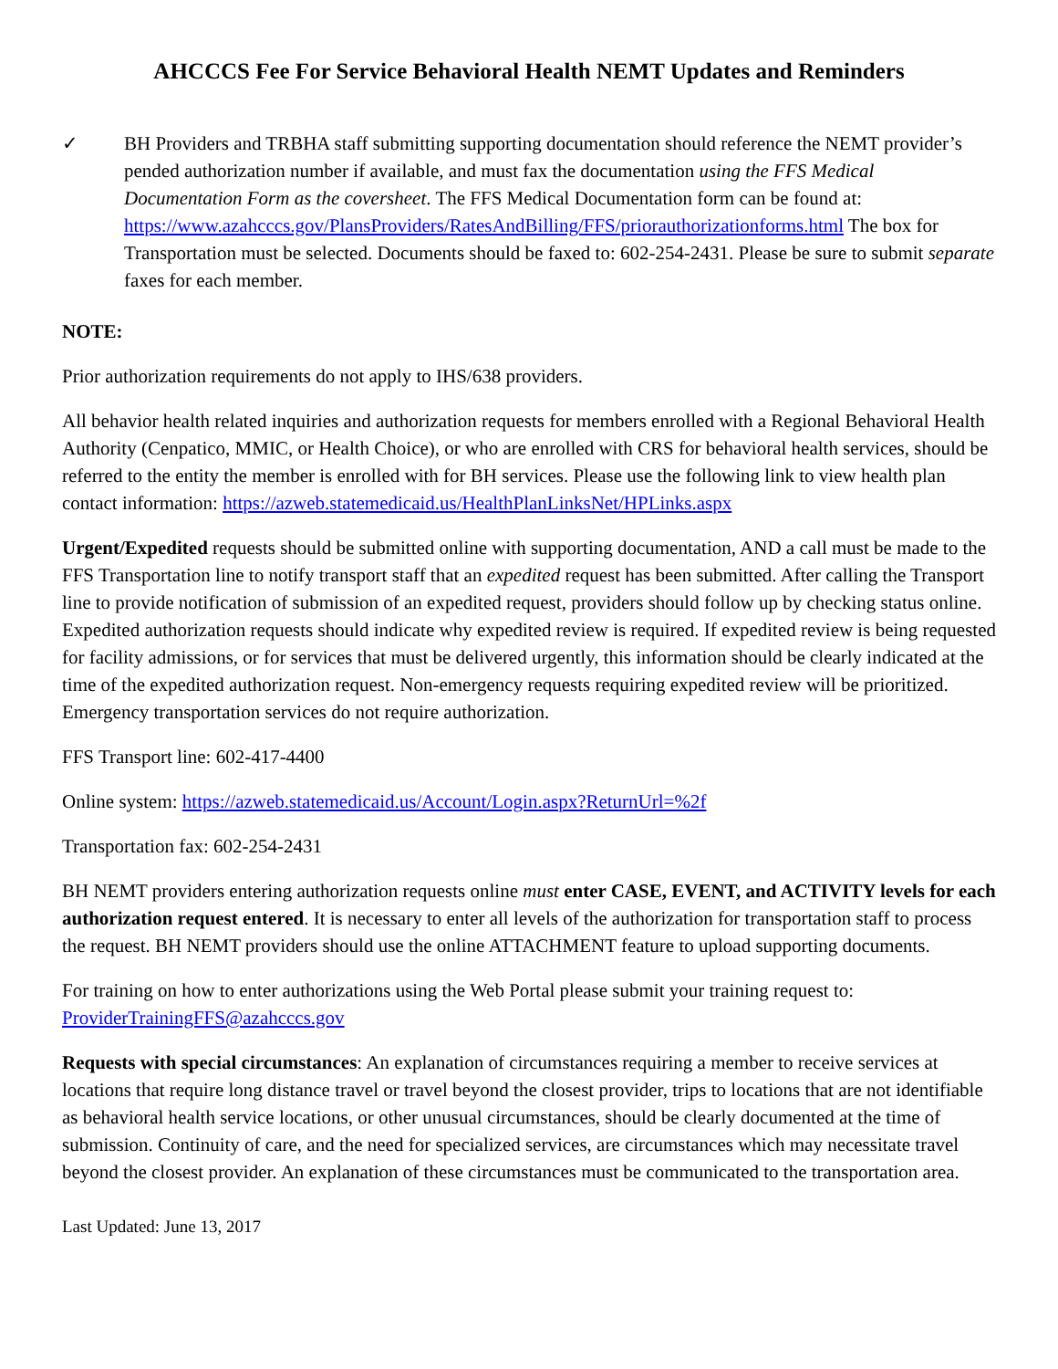AHCCCS Fee For Service Behavioral Health NEMT Updates and Reminders
✓ BH Providers and TRBHA staff submitting supporting documentation should reference the NEMT provider’s pended authorization number if available, and must fax the documentation using the FFS Medical Documentation Form as the coversheet. The FFS Medical Documentation form can be found at: https://www.azahcccs.gov/PlansProviders/RatesAndBilling/FFS/priorauthorizationforms.html The box for Transportation must be selected. Documents should be faxed to: 602-254-2431. Please be sure to submit separate faxes for each member.
NOTE:
Prior authorization requirements do not apply to IHS/638 providers.
All behavior health related inquiries and authorization requests for members enrolled with a Regional Behavioral Health Authority (Cenpatico, MMIC, or Health Choice), or who are enrolled with CRS for behavioral health services, should be referred to the entity the member is enrolled with for BH services. Please use the following link to view health plan contact information: https://azweb.statemedicaid.us/HealthPlanLinksNet/HPLinks.aspx
Urgent/Expedited requests should be submitted online with supporting documentation, AND a call must be made to the FFS Transportation line to notify transport staff that an expedited request has been submitted. After calling the Transport line to provide notification of submission of an expedited request, providers should follow up by checking status online. Expedited authorization requests should indicate why expedited review is required. If expedited review is being requested for facility admissions, or for services that must be delivered urgently, this information should be clearly indicated at the time of the expedited authorization request. Non-emergency requests requiring expedited review will be prioritized. Emergency transportation services do not require authorization.
FFS Transport line: 602-417-4400
Online system: https://azweb.statemedicaid.us/Account/Login.aspx?ReturnUrl=%2f
Transportation fax: 602-254-2431
BH NEMT providers entering authorization requests online must enter CASE, EVENT, and ACTIVITY levels for each authorization request entered. It is necessary to enter all levels of the authorization for transportation staff to process the request. BH NEMT providers should use the online ATTACHMENT feature to upload supporting documents.
For training on how to enter authorizations using the Web Portal please submit your training request to: ProviderTrainingFFS@azahcccs.gov
Requests with special circumstances: An explanation of circumstances requiring a member to receive services at locations that require long distance travel or travel beyond the closest provider, trips to locations that are not identifiable as behavioral health service locations, or other unusual circumstances, should be clearly documented at the time of submission. Continuity of care, and the need for specialized services, are circumstances which may necessitate travel beyond the closest provider. An explanation of these circumstances must be communicated to the transportation area.
Last Updated: June 13, 2017